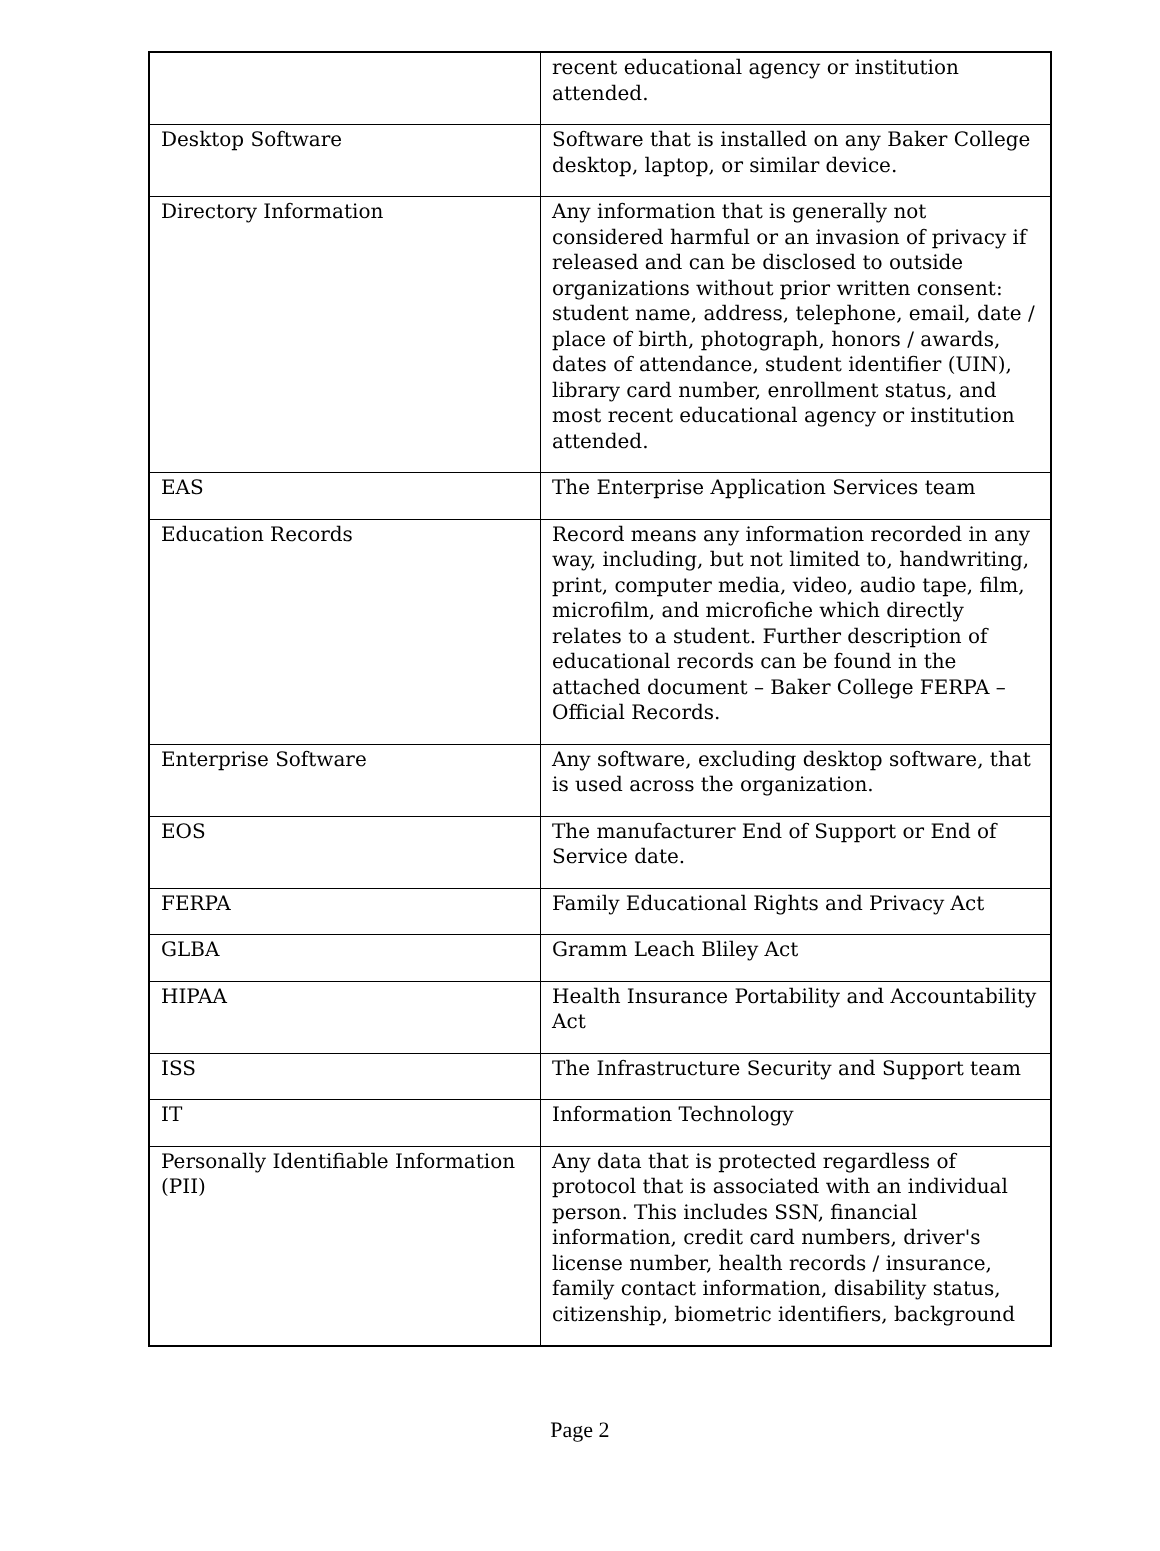| | recent educational agency or institution attended. |
| Desktop Software | Software that is installed on any Baker College desktop, laptop, or similar device. |
| Directory Information | Any information that is generally not considered harmful or an invasion of privacy if released and can be disclosed to outside organizations without prior written consent: student name, address, telephone, email, date / place of birth, photograph, honors / awards, dates of attendance, student identifier (UIN), library card number, enrollment status, and most recent educational agency or institution attended. |
| EAS | The Enterprise Application Services team |
| Education Records | Record means any information recorded in any way, including, but not limited to, handwriting, print, computer media, video, audio tape, film, microfilm, and microfiche which directly relates to a student. Further description of educational records can be found in the attached document – Baker College FERPA – Official Records. |
| Enterprise Software | Any software, excluding desktop software, that is used across the organization. |
| EOS | The manufacturer End of Support or End of Service date. |
| FERPA | Family Educational Rights and Privacy Act |
| GLBA | Gramm Leach Bliley Act |
| HIPAA | Health Insurance Portability and Accountability Act |
| ISS | The Infrastructure Security and Support team |
| IT | Information Technology |
| Personally Identifiable Information (PII) | Any data that is protected regardless of protocol that is associated with an individual person. This includes SSN, financial information, credit card numbers, driver's license number, health records / insurance, family contact information, disability status, citizenship, biometric identifiers, background |
Page 2